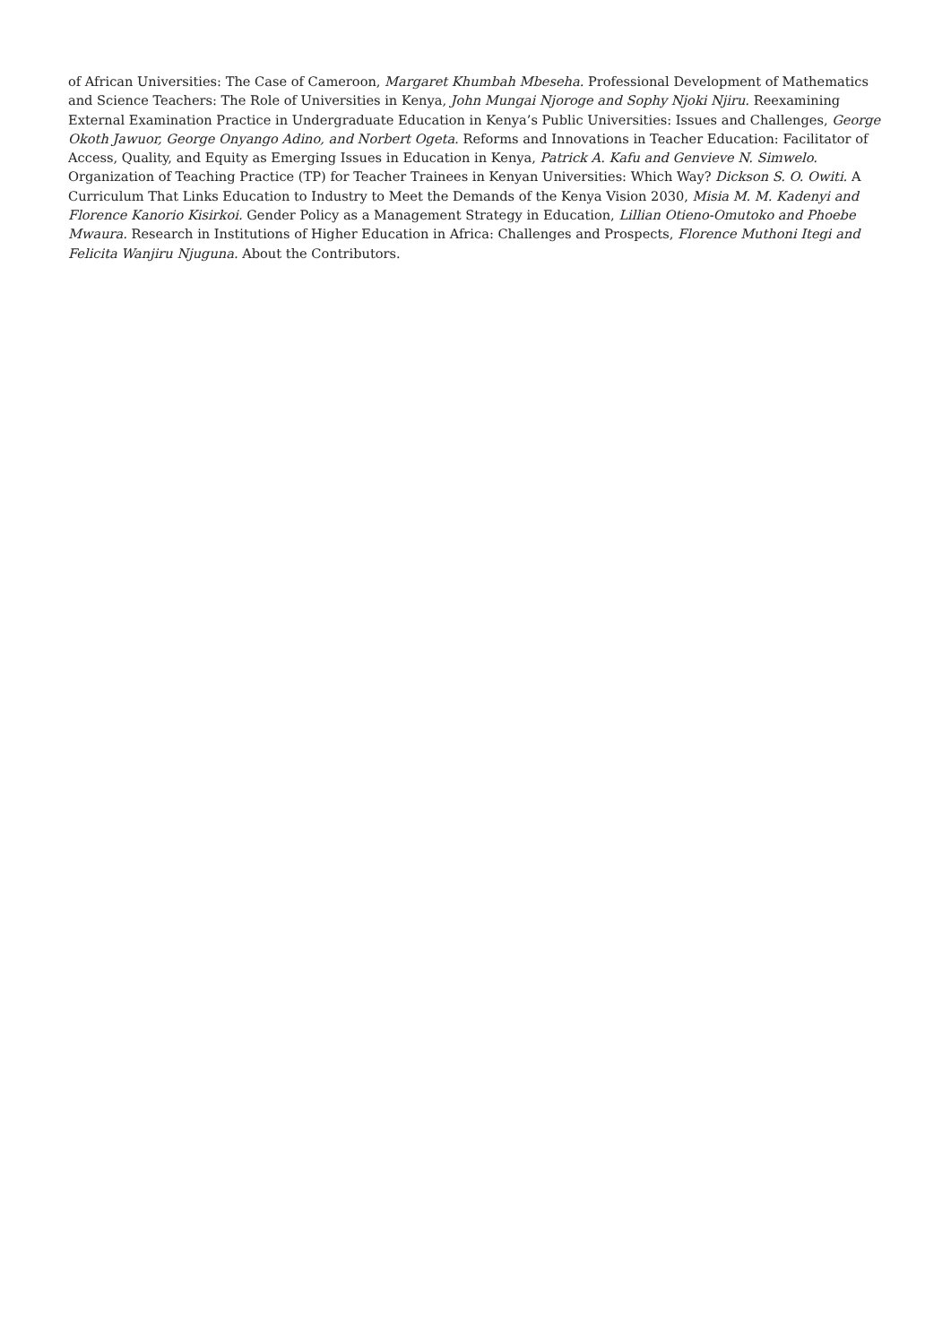of African Universities: The Case of Cameroon, Margaret Khumbah Mbeseha. Professional Development of Mathematics and Science Teachers: The Role of Universities in Kenya, John Mungai Njoroge and Sophy Njoki Njiru. Reexamining External Examination Practice in Undergraduate Education in Kenya’s Public Universities: Issues and Challenges, George Okoth Jawuor, George Onyango Adino, and Norbert Ogeta. Reforms and Innovations in Teacher Education: Facilitator of Access, Quality, and Equity as Emerging Issues in Education in Kenya, Patrick A. Kafu and Genvieve N. Simwelo. Organization of Teaching Practice (TP) for Teacher Trainees in Kenyan Universities: Which Way? Dickson S. O. Owiti. A Curriculum That Links Education to Industry to Meet the Demands of the Kenya Vision 2030, Misia M. M. Kadenyi and Florence Kanorio Kisirkoi. Gender Policy as a Management Strategy in Education, Lillian Otieno-Omutoko and Phoebe Mwaura. Research in Institutions of Higher Education in Africa: Challenges and Prospects, Florence Muthoni Itegi and Felicita Wanjiru Njuguna. About the Contributors.